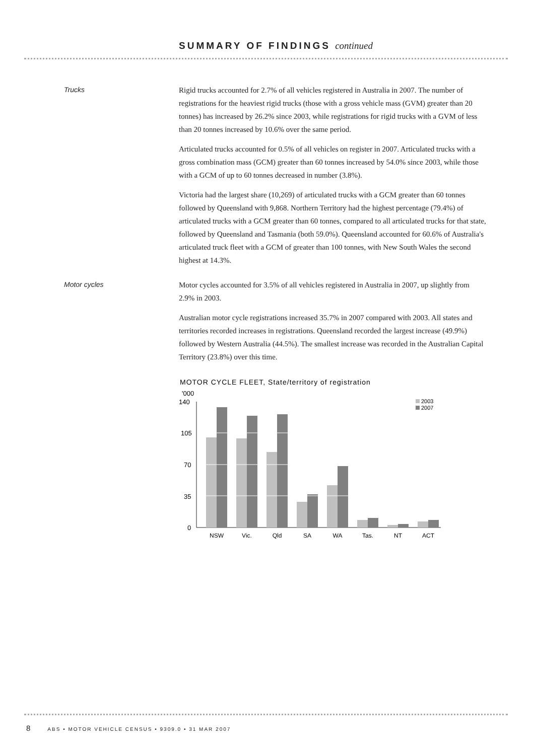SUMMARY OF FINDINGS continued
Trucks
Rigid trucks accounted for 2.7% of all vehicles registered in Australia in 2007. The number of registrations for the heaviest rigid trucks (those with a gross vehicle mass (GVM) greater than 20 tonnes) has increased by 26.2% since 2003, while registrations for rigid trucks with a GVM of less than 20 tonnes increased by 10.6% over the same period.
Articulated trucks accounted for 0.5% of all vehicles on register in 2007. Articulated trucks with a gross combination mass (GCM) greater than 60 tonnes increased by 54.0% since 2003, while those with a GCM of up to 60 tonnes decreased in number (3.8%).
Victoria had the largest share (10,269) of articulated trucks with a GCM greater than 60 tonnes followed by Queensland with 9,868. Northern Territory had the highest percentage (79.4%) of articulated trucks with a GCM greater than 60 tonnes, compared to all articulated trucks for that state, followed by Queensland and Tasmania (both 59.0%). Queensland accounted for 60.6% of Australia's articulated truck fleet with a GCM of greater than 100 tonnes, with New South Wales the second highest at 14.3%.
Motor cycles
Motor cycles accounted for 3.5% of all vehicles registered in Australia in 2007, up slightly from 2.9% in 2003.
Australian motor cycle registrations increased 35.7% in 2007 compared with 2003. All states and territories recorded increases in registrations. Queensland recorded the largest increase (49.9%) followed by Western Australia (44.5%). The smallest increase was recorded in the Australian Capital Territory (23.8%) over this time.
MOTOR CYCLE FLEET, State/territory of registration
'000
140
105
70
35
0
NSW
Vic.
Qld
SA
WA
Tas.
NT
ACT
2003
2007
8 ABS • MOTOR VEHICLE CENSUS • 9309.0 • 31 MAR 2007